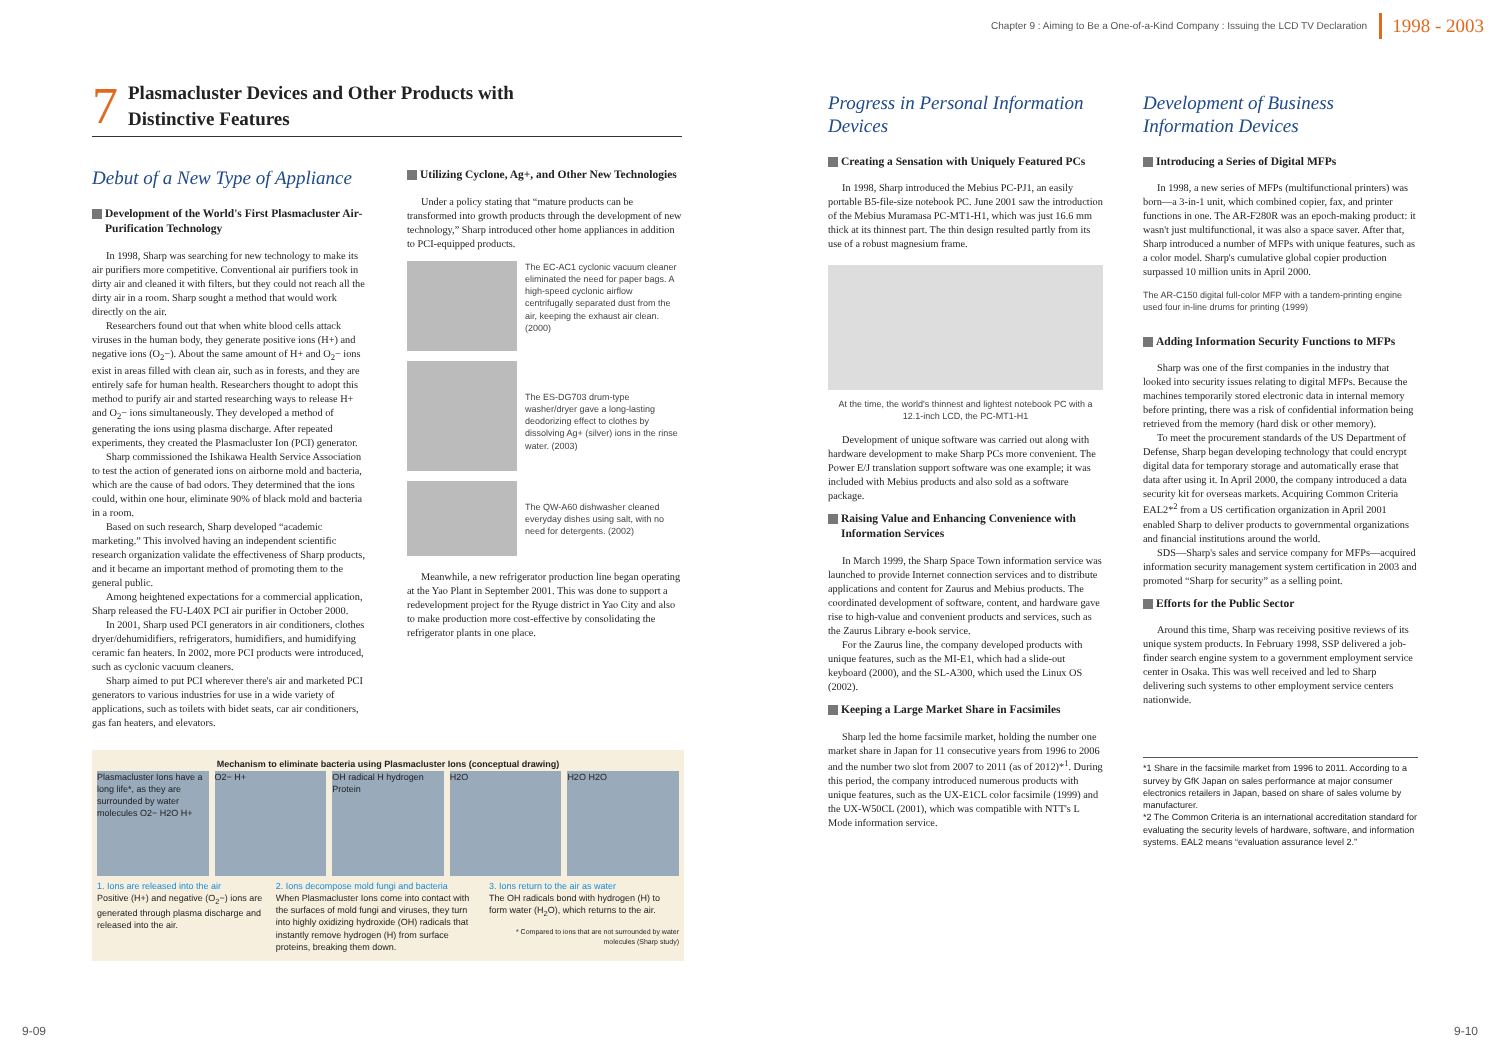Chapter 9 : Aiming to Be a One-of-a-Kind Company : Issuing the LCD TV Declaration 1998 - 2003
7 Plasmacluster Devices and Other Products with
Distinctive Features
Debut of a New Type of Appliance
Development of the World's First Plasmacluster Air-Purification Technology
In 1998, Sharp was searching for new technology to make its air purifiers more competitive. Conventional air purifiers took in dirty air and cleaned it with filters, but they could not reach all the dirty air in a room. Sharp sought a method that would work directly on the air.
Researchers found out that when white blood cells attack viruses in the human body, they generate positive ions (H+) and negative ions (O<sub>2</sub>−). About the same amount of H+ and O<sub>2</sub>− ions exist in areas filled with clean air, such as in forests, and they are entirely safe for human health. Researchers thought to adopt this method to purify air and started researching ways to release H+ and O<sub>2</sub>− ions simultaneously. They developed a method of generating the ions using plasma discharge. After repeated experiments, they created the Plasmacluster Ion (PCI) generator.
Sharp commissioned the Ishikawa Health Service Association to test the action of generated ions on airborne mold and bacteria, which are the cause of bad odors. They determined that the ions could, within one hour, eliminate 90% of black mold and bacteria in a room.
Based on such research, Sharp developed “academic marketing.” This involved having an independent scientific research organization validate the effectiveness of Sharp products, and it became an important method of promoting them to the general public.
Among heightened expectations for a commercial application, Sharp released the FU-L40X PCI air purifier in October 2000.
In 2001, Sharp used PCI generators in air conditioners, clothes dryer/dehumidifiers, refrigerators, humidifiers, and humidifying ceramic fan heaters. In 2002, more PCI products were introduced, such as cyclonic vacuum cleaners.
Sharp aimed to put PCI wherever there's air and marketed PCI generators to various industries for use in a wide variety of applications, such as toilets with bidet seats, car air conditioners, gas fan heaters, and elevators.
Utilizing Cyclone, Ag+, and Other New Technologies
Under a policy stating that “mature products can be transformed into growth products through the development of new technology,” Sharp introduced other home appliances in addition to PCI-equipped products.
The EC-AC1 cyclonic vacuum cleaner eliminated the need for paper bags. A high-speed cyclonic airflow centrifugally separated dust from the air, keeping the exhaust air clean. (2000)
The ES-DG703 drum-type washer/dryer gave a long-lasting deodorizing effect to clothes by dissolving Ag+ (silver) ions in the rinse water. (2003)
The QW-A60 dishwasher cleaned everyday dishes using salt, with no need for detergents. (2002)
Meanwhile, a new refrigerator production line began operating at the Yao Plant in September 2001. This was done to support a redevelopment project for the Ryuge district in Yao City and also to make production more cost-effective by consolidating the refrigerator plants in one place.
Mechanism to eliminate bacteria using Plasmacluster Ions (conceptual drawing)
Plasmacluster Ions have a long life*, as they are surrounded by water molecules O2− H2O H+
O2− H+ OH radical H hydrogen Protein H2O H2O H2O
1. Ions are released into the air
Positive (H+) and negative (O<sub>2</sub>−) ions are generated through plasma discharge and released into the air.
2. Ions decompose mold fungi and bacteria
When Plasmacluster Ions come into contact with the surfaces of mold fungi and viruses, they turn into highly oxidizing hydroxide (OH) radicals that instantly remove hydrogen (H) from surface proteins, breaking them down.
3. Ions return to the air as water
The OH radicals bond with hydrogen (H) to form water (H<sub>2</sub>O), which returns to the air.
* Compared to ions that are not surrounded by water molecules (Sharp study)
Progress in Personal Information Devices
Creating a Sensation with Uniquely Featured PCs
In 1998, Sharp introduced the Mebius PC-PJ1, an easily portable B5-file-size notebook PC. June 2001 saw the introduction of the Mebius Muramasa PC-MT1-H1, which was just 16.6 mm thick at its thinnest part. The thin design resulted partly from its use of a robust magnesium frame.
At the time, the world's thinnest and lightest notebook PC with a 12.1-inch LCD, the PC-MT1-H1
Development of unique software was carried out along with hardware development to make Sharp PCs more convenient. The Power E/J translation support software was one example; it was included with Mebius products and also sold as a software package.
Raising Value and Enhancing Convenience with Information Services
In March 1999, the Sharp Space Town information service was launched to provide Internet connection services and to distribute applications and content for Zaurus and Mebius products. The coordinated development of software, content, and hardware gave rise to high-value and convenient products and services, such as the Zaurus Library e-book service.
For the Zaurus line, the company developed products with unique features, such as the MI-E1, which had a slide-out keyboard (2000), and the SL-A300, which used the Linux OS (2002).
Keeping a Large Market Share in Facsimiles
Sharp led the home facsimile market, holding the number one market share in Japan for 11 consecutive years from 1996 to 2006 and the number two slot from 2007 to 2011 (as of 2012)*<sup>1</sup>. During this period, the company introduced numerous products with unique features, such as the UX-E1CL color facsimile (1999) and the UX-W50CL (2001), which was compatible with NTT's L Mode information service.
Development of Business Information Devices
Introducing a Series of Digital MFPs
In 1998, a new series of MFPs (multifunctional printers) was born—a 3-in-1 unit, which combined copier, fax, and printer functions in one. The AR-F280R was an epoch-making product: it wasn't just multifunctional, it was also a space saver. After that, Sharp introduced a number of MFPs with unique features, such as a color model. Sharp's cumulative global copier production surpassed 10 million units in April 2000.
The AR-C150 digital full-color MFP with a tandem-printing engine used four in-line drums for printing (1999)
Adding Information Security Functions to MFPs
Sharp was one of the first companies in the industry that looked into security issues relating to digital MFPs. Because the machines temporarily stored electronic data in internal memory before printing, there was a risk of confidential information being retrieved from the memory (hard disk or other memory).
To meet the procurement standards of the US Department of Defense, Sharp began developing technology that could encrypt digital data for temporary storage and automatically erase that data after using it. In April 2000, the company introduced a data security kit for overseas markets. Acquiring Common Criteria EAL2*<sup>2</sup> from a US certification organization in April 2001 enabled Sharp to deliver products to governmental organizations and financial institutions around the world.
SDS—Sharp's sales and service company for MFPs—acquired information security management system certification in 2003 and promoted “Sharp for security” as a selling point.
Efforts for the Public Sector
Around this time, Sharp was receiving positive reviews of its unique system products. In February 1998, SSP delivered a job-finder search engine system to a government employment service center in Osaka. This was well received and led to Sharp delivering such systems to other employment service centers nationwide.
*1 Share in the facsimile market from 1996 to 2011. According to a survey by GfK Japan on sales performance at major consumer electronics retailers in Japan, based on share of sales volume by manufacturer.
*2 The Common Criteria is an international accreditation standard for evaluating the security levels of hardware, software, and information systems. EAL2 means “evaluation assurance level 2.”
9-09 9-10